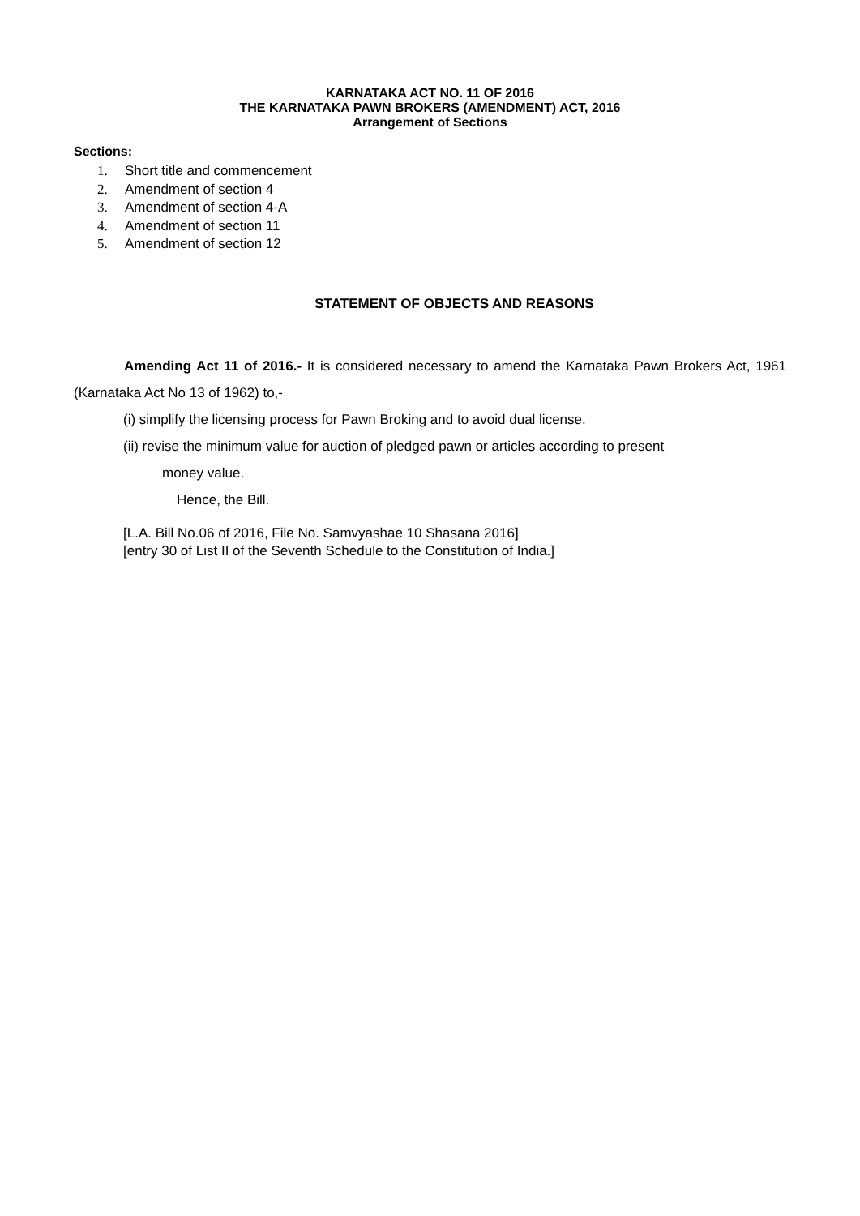KARNATAKA ACT NO. 11 OF 2016
THE KARNATAKA PAWN BROKERS (AMENDMENT) ACT, 2016
Arrangement of Sections
Sections:
1. Short title and commencement
2. Amendment of section 4
3. Amendment of section 4-A
4. Amendment of section 11
5. Amendment of section 12
STATEMENT OF OBJECTS AND REASONS
Amending Act 11 of 2016.- It is considered necessary to amend the Karnataka Pawn Brokers Act, 1961 (Karnataka Act No 13 of 1962) to,-
(i) simplify the licensing process for Pawn Broking and to avoid dual license.
(ii) revise the minimum value for auction of pledged pawn or articles according to present
money value.
Hence, the Bill.
[L.A. Bill No.06 of 2016, File No. Samvyashae 10 Shasana 2016]
[entry 30 of List II of the Seventh Schedule to the Constitution of India.]